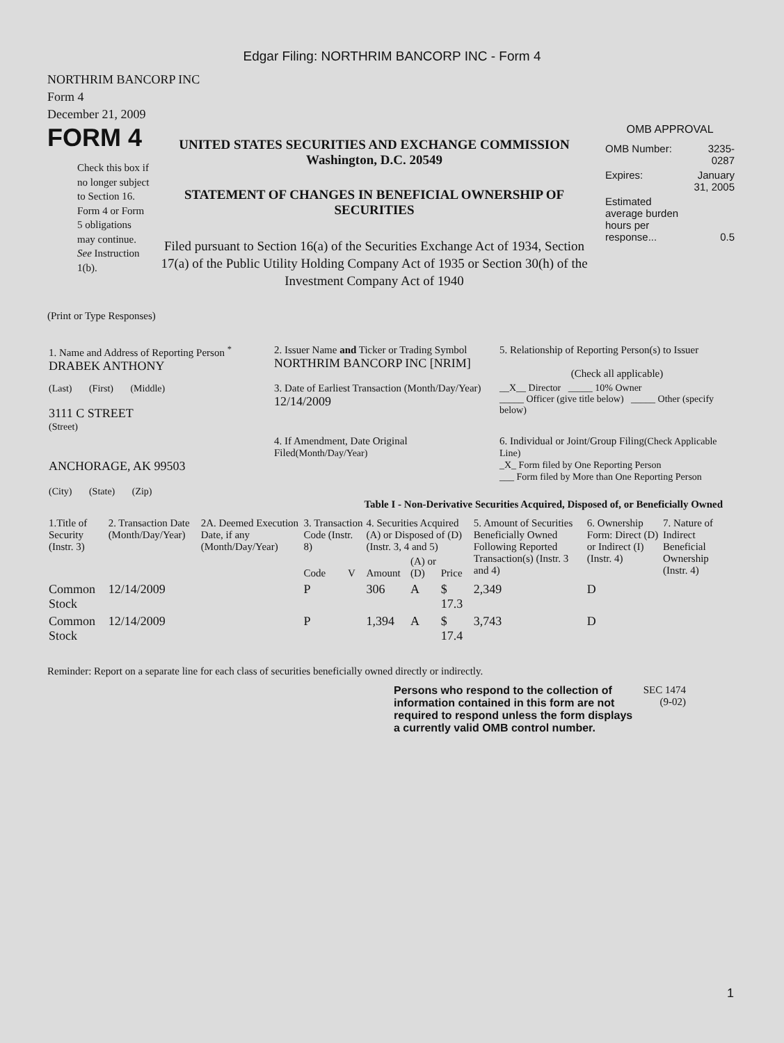Edgar Filing: NORTHRIM BANCORP INC - Form 4
NORTHRIM BANCORP INC
Form 4
December 21, 2009
FORM 4
Check this box if no longer subject to Section 16. Form 4 or Form 5 obligations may continue. See Instruction 1(b).
UNITED STATES SECURITIES AND EXCHANGE COMMISSION
Washington, D.C. 20549
STATEMENT OF CHANGES IN BENEFICIAL OWNERSHIP OF SECURITIES
Filed pursuant to Section 16(a) of the Securities Exchange Act of 1934, Section 17(a) of the Public Utility Holding Company Act of 1935 or Section 30(h) of the Investment Company Act of 1940
OMB APPROVAL
| OMB Number: | 3235-0287 |
| Expires: | January 31, 2005 |
| Estimated average burden hours per response... | 0.5 |
(Print or Type Responses)
| 1. Name and Address of Reporting Person <sup>*</sup> DRABEK ANTHONY | 2. Issuer Name and Ticker or Trading Symbol NORTHRIM BANCORP INC [NRIM] | 5. Relationship of Reporting Person(s) to Issuer (Check all applicable) |
| (Last) (First) (Middle) 3111 C STREET (Street) | 3. Date of Earliest Transaction (Month/Day/Year) 12/14/2009 | __X__ Director _____ 10% Owner _____ Officer (give title below) _____ Other (specify below) |
| ANCHORAGE, AK 99503 (City) (State) (Zip) | 4. If Amendment, Date Original Filed (Month/Day/Year) | 6. Individual or Joint/Group Filing (Check Applicable Line) _X_ Form filed by One Reporting Person ___ Form filed by More than One Reporting Person |
Table I - Non-Derivative Securities Acquired, Disposed of, or Beneficially Owned
| 1.Title of Security (Instr. 3) | 2. Transaction Date (Month/Day/Year) | 2A. Deemed Execution Date, if any (Month/Day/Year) | 3. Transaction Code (Instr. 8) | | 4. Securities Acquired (A) or Disposed of (D) (Instr. 3, 4 and 5) | | | 5. Amount of Securities Beneficially Owned Following Reported Transaction(s) (Instr. 3 and 4) | 6. Ownership Form: Direct (D) or Indirect (I) (Instr. 4) | 7. Nature of Indirect Beneficial Ownership (Instr. 4) |
| --- | --- | --- | --- | --- | --- | --- | --- | --- | --- | --- |
| | | | Code | V | Amount | (A) or (D) | Price | | | |
| Common Stock | 12/14/2009 | | P | | 306 | A | $ 17.3 | 2,349 | D | |
| Common Stock | 12/14/2009 | | P | | 1,394 | A | $ 17.4 | 3,743 | D | |
Reminder: Report on a separate line for each class of securities beneficially owned directly or indirectly.
Persons who respond to the collection of information contained in this form are not required to respond unless the form displays a currently valid OMB control number.
SEC 1474 (9-02)
1